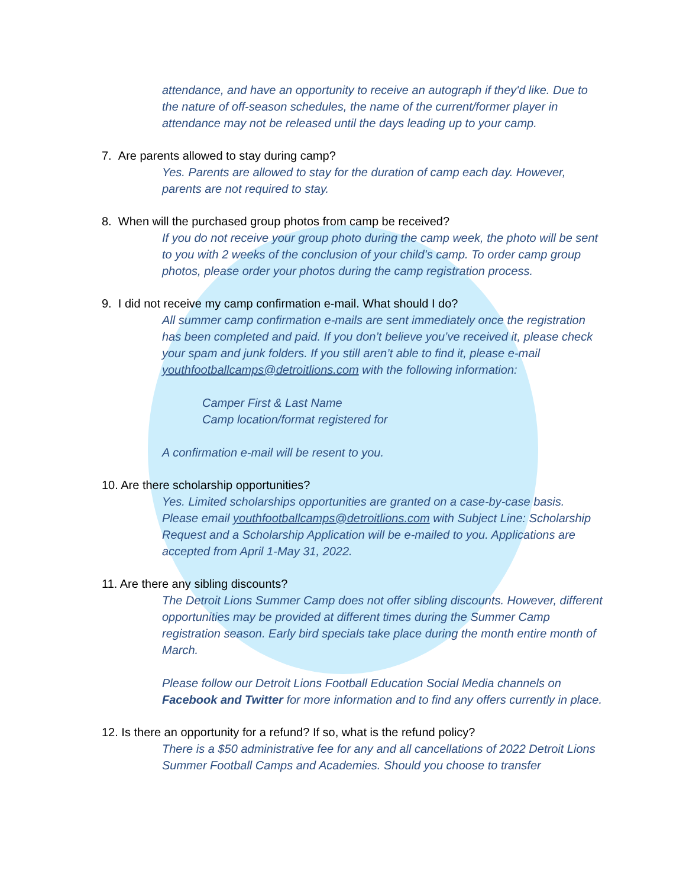attendance, and have an opportunity to receive an autograph if they'd like. Due to the nature of off-season schedules, the name of the current/former player in attendance may not be released until the days leading up to your camp.
7. Are parents allowed to stay during camp?
Yes. Parents are allowed to stay for the duration of camp each day. However, parents are not required to stay.
8. When will the purchased group photos from camp be received?
If you do not receive your group photo during the camp week, the photo will be sent to you with 2 weeks of the conclusion of your child’s camp. To order camp group photos, please order your photos during the camp registration process.
9. I did not receive my camp confirmation e-mail. What should I do?
All summer camp confirmation e-mails are sent immediately once the registration has been completed and paid. If you don’t believe you’ve received it, please check your spam and junk folders. If you still aren’t able to find it, please e-mail youthfootballcamps@detroitlions.com with the following information:
Camper First & Last Name
Camp location/format registered for
A confirmation e-mail will be resent to you.
10. Are there scholarship opportunities?
Yes. Limited scholarships opportunities are granted on a case-by-case basis. Please email youthfootballcamps@detroitlions.com with Subject Line: Scholarship Request and a Scholarship Application will be e-mailed to you. Applications are accepted from April 1-May 31, 2022.
11. Are there any sibling discounts?
The Detroit Lions Summer Camp does not offer sibling discounts. However, different opportunities may be provided at different times during the Summer Camp registration season. Early bird specials take place during the month entire month of March.
Please follow our Detroit Lions Football Education Social Media channels on Facebook and Twitter for more information and to find any offers currently in place.
12. Is there an opportunity for a refund? If so, what is the refund policy?
There is a $50 administrative fee for any and all cancellations of 2022 Detroit Lions Summer Football Camps and Academies. Should you choose to transfer